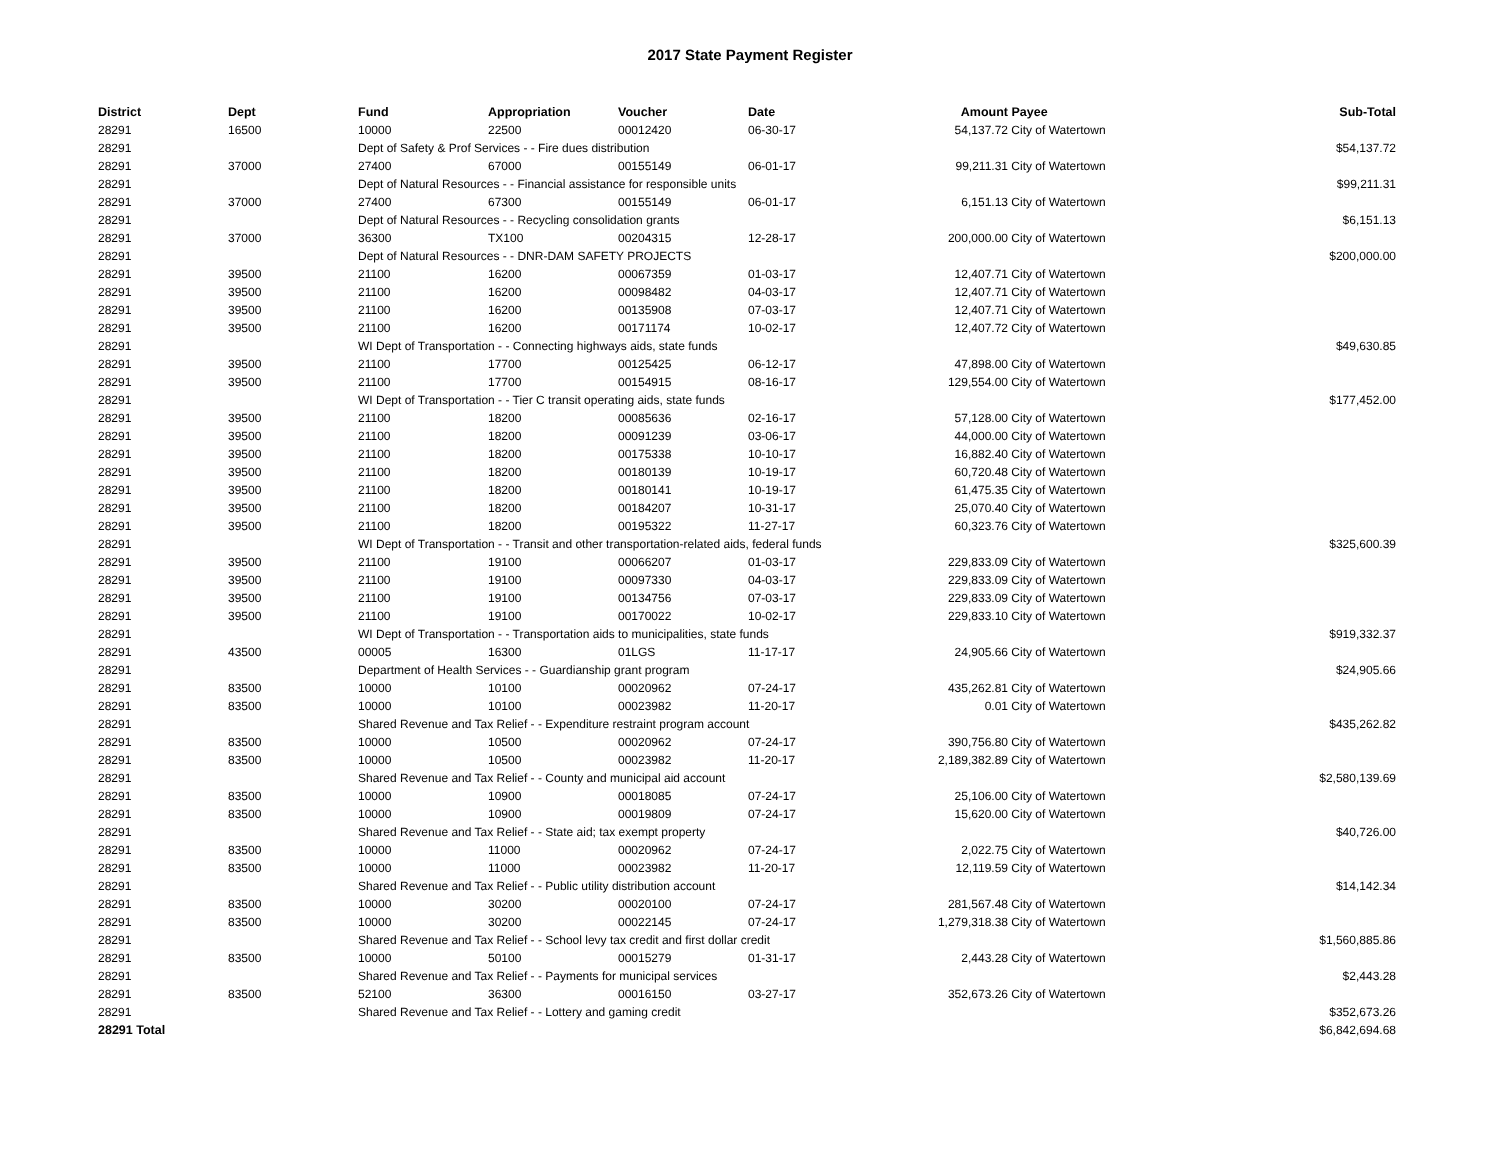2017 State Payment Register
| District | Dept | Fund | Appropriation | Voucher | Date | Amount | Payee | Sub-Total |
| --- | --- | --- | --- | --- | --- | --- | --- | --- |
| 28291 | 16500 | 10000 | 22500 | 00012420 | 06-30-17 | 54,137.72 | City of Watertown | |
| 28291 | | Dept of Safety & Prof Services - - Fire dues distribution | | | | | | $54,137.72 |
| 28291 | 37000 | 27400 | 67000 | 00155149 | 06-01-17 | 99,211.31 | City of Watertown | |
| 28291 | | Dept of Natural Resources - - Financial assistance for responsible units | | | | | | $99,211.31 |
| 28291 | 37000 | 27400 | 67300 | 00155149 | 06-01-17 | 6,151.13 | City of Watertown | |
| 28291 | | Dept of Natural Resources - - Recycling consolidation grants | | | | | | $6,151.13 |
| 28291 | 37000 | 36300 | TX100 | 00204315 | 12-28-17 | 200,000.00 | City of Watertown | |
| 28291 | | Dept of Natural Resources - - DNR-DAM SAFETY PROJECTS | | | | | | $200,000.00 |
| 28291 | 39500 | 21100 | 16200 | 00067359 | 01-03-17 | 12,407.71 | City of Watertown | |
| 28291 | 39500 | 21100 | 16200 | 00098482 | 04-03-17 | 12,407.71 | City of Watertown | |
| 28291 | 39500 | 21100 | 16200 | 00135908 | 07-03-17 | 12,407.71 | City of Watertown | |
| 28291 | 39500 | 21100 | 16200 | 00171174 | 10-02-17 | 12,407.72 | City of Watertown | |
| 28291 | | WI Dept of Transportation - - Connecting highways aids, state funds | | | | | | $49,630.85 |
| 28291 | 39500 | 21100 | 17700 | 00125425 | 06-12-17 | 47,898.00 | City of Watertown | |
| 28291 | 39500 | 21100 | 17700 | 00154915 | 08-16-17 | 129,554.00 | City of Watertown | |
| 28291 | | WI Dept of Transportation - - Tier C transit operating aids, state funds | | | | | | $177,452.00 |
| 28291 | 39500 | 21100 | 18200 | 00085636 | 02-16-17 | 57,128.00 | City of Watertown | |
| 28291 | 39500 | 21100 | 18200 | 00091239 | 03-06-17 | 44,000.00 | City of Watertown | |
| 28291 | 39500 | 21100 | 18200 | 00175338 | 10-10-17 | 16,882.40 | City of Watertown | |
| 28291 | 39500 | 21100 | 18200 | 00180139 | 10-19-17 | 60,720.48 | City of Watertown | |
| 28291 | 39500 | 21100 | 18200 | 00180141 | 10-19-17 | 61,475.35 | City of Watertown | |
| 28291 | 39500 | 21100 | 18200 | 00184207 | 10-31-17 | 25,070.40 | City of Watertown | |
| 28291 | 39500 | 21100 | 18200 | 00195322 | 11-27-17 | 60,323.76 | City of Watertown | |
| 28291 | | WI Dept of Transportation - - Transit and other transportation-related aids, federal funds | | | | | | $325,600.39 |
| 28291 | 39500 | 21100 | 19100 | 00066207 | 01-03-17 | 229,833.09 | City of Watertown | |
| 28291 | 39500 | 21100 | 19100 | 00097330 | 04-03-17 | 229,833.09 | City of Watertown | |
| 28291 | 39500 | 21100 | 19100 | 00134756 | 07-03-17 | 229,833.09 | City of Watertown | |
| 28291 | 39500 | 21100 | 19100 | 00170022 | 10-02-17 | 229,833.10 | City of Watertown | |
| 28291 | | WI Dept of Transportation - - Transportation aids to municipalities, state funds | | | | | | $919,332.37 |
| 28291 | 43500 | 00005 | 16300 | 01LGS | 11-17-17 | 24,905.66 | City of Watertown | |
| 28291 | | Department of Health Services - - Guardianship grant program | | | | | | $24,905.66 |
| 28291 | 83500 | 10000 | 10100 | 00020962 | 07-24-17 | 435,262.81 | City of Watertown | |
| 28291 | 83500 | 10000 | 10100 | 00023982 | 11-20-17 | 0.01 | City of Watertown | |
| 28291 | | Shared Revenue and Tax Relief - - Expenditure restraint program account | | | | | | $435,262.82 |
| 28291 | 83500 | 10000 | 10500 | 00020962 | 07-24-17 | 390,756.80 | City of Watertown | |
| 28291 | 83500 | 10000 | 10500 | 00023982 | 11-20-17 | 2,189,382.89 | City of Watertown | |
| 28291 | | Shared Revenue and Tax Relief - - County and municipal aid account | | | | | | $2,580,139.69 |
| 28291 | 83500 | 10000 | 10900 | 00018085 | 07-24-17 | 25,106.00 | City of Watertown | |
| 28291 | 83500 | 10000 | 10900 | 00019809 | 07-24-17 | 15,620.00 | City of Watertown | |
| 28291 | | Shared Revenue and Tax Relief - - State aid; tax exempt property | | | | | | $40,726.00 |
| 28291 | 83500 | 10000 | 11000 | 00020962 | 07-24-17 | 2,022.75 | City of Watertown | |
| 28291 | 83500 | 10000 | 11000 | 00023982 | 11-20-17 | 12,119.59 | City of Watertown | |
| 28291 | | Shared Revenue and Tax Relief - - Public utility distribution account | | | | | | $14,142.34 |
| 28291 | 83500 | 10000 | 30200 | 00020100 | 07-24-17 | 281,567.48 | City of Watertown | |
| 28291 | 83500 | 10000 | 30200 | 00022145 | 07-24-17 | 1,279,318.38 | City of Watertown | |
| 28291 | | Shared Revenue and Tax Relief - - School levy tax credit and first dollar credit | | | | | | $1,560,885.86 |
| 28291 | 83500 | 10000 | 50100 | 00015279 | 01-31-17 | 2,443.28 | City of Watertown | |
| 28291 | | Shared Revenue and Tax Relief - - Payments for municipal services | | | | | | $2,443.28 |
| 28291 | 83500 | 52100 | 36300 | 00016150 | 03-27-17 | 352,673.26 | City of Watertown | |
| 28291 | | Shared Revenue and Tax Relief - - Lottery and gaming credit | | | | | | $352,673.26 |
| 28291 Total | | | | | | | | $6,842,694.68 |